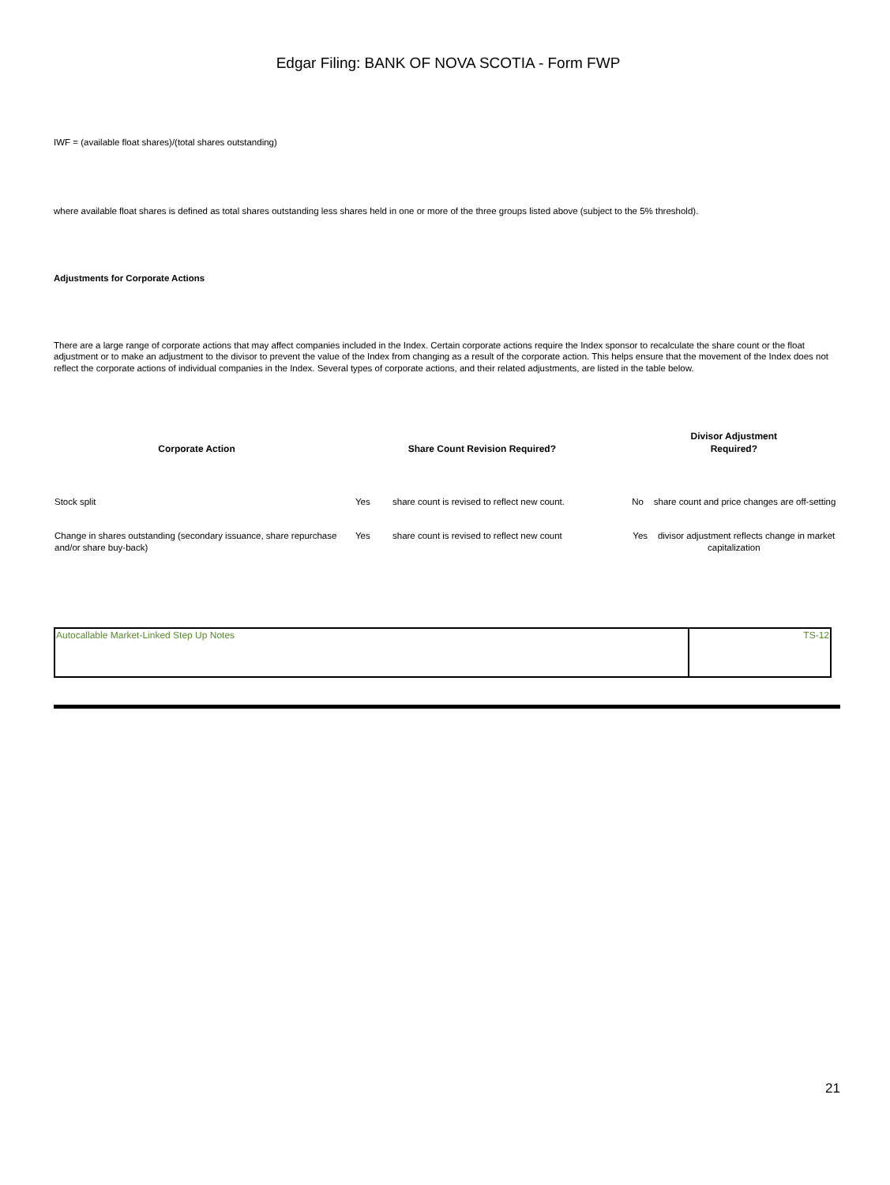Edgar Filing: BANK OF NOVA SCOTIA - Form FWP
IWF = (available float shares)/(total shares outstanding)
where available float shares is defined as total shares outstanding less shares held in one or more of the three groups listed above (subject to the 5% threshold).
Adjustments for Corporate Actions
There are a large range of corporate actions that may affect companies included in the Index. Certain corporate actions require the Index sponsor to recalculate the share count or the float adjustment or to make an adjustment to the divisor to prevent the value of the Index from changing as a result of the corporate action. This helps ensure that the movement of the Index does not reflect the corporate actions of individual companies in the Index. Several types of corporate actions, and their related adjustments, are listed in the table below.
| Corporate Action | Share Count Revision Required? | | Divisor Adjustment Required? |
| --- | --- | --- | --- |
| Stock split | Yes | share count is revised to reflect new count. | No share count and price changes are off-setting |
| Change in shares outstanding (secondary issuance, share repurchase and/or share buy-back) | Yes | share count is revised to reflect new count | Yes divisor adjustment reflects change in market capitalization |
| Autocallable Market-Linked Step Up Notes | TS-12 |
21